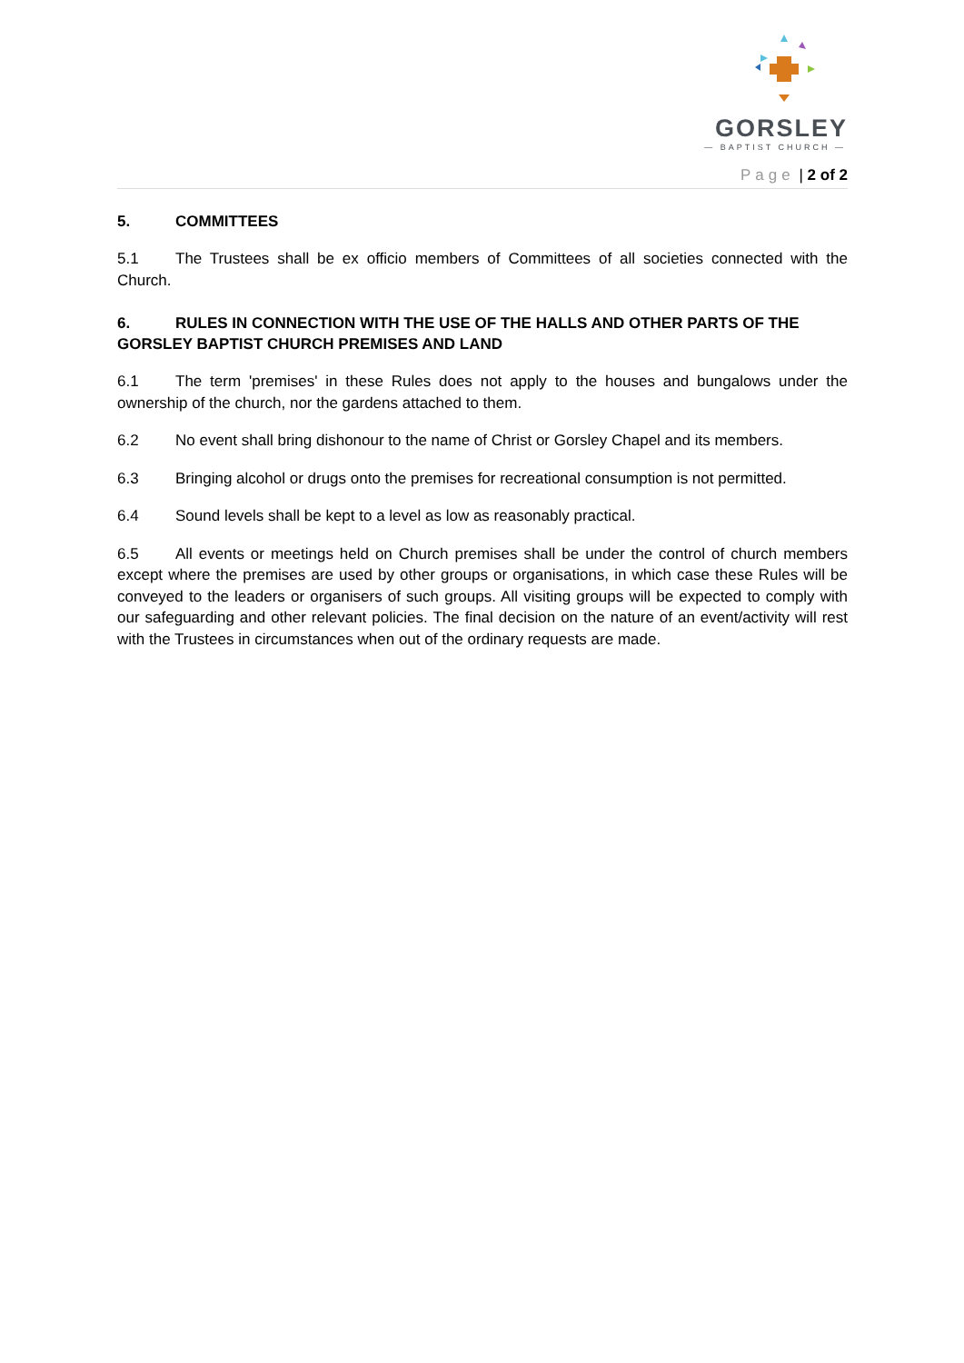GORSLEY
— BAPTIST CHURCH —
Page | 2 of 2
5. COMMITTEES
5.1 The Trustees shall be ex officio members of Committees of all societies connected with the Church.
6. RULES IN CONNECTION WITH THE USE OF THE HALLS AND OTHER PARTS OF THE
GORSLEY BAPTIST CHURCH PREMISES AND LAND
6.1 The term 'premises' in these Rules does not apply to the houses and bungalows under the ownership of the church, nor the gardens attached to them.
6.2 No event shall bring dishonour to the name of Christ or Gorsley Chapel and its members.
6.3 Bringing alcohol or drugs onto the premises for recreational consumption is not permitted.
6.4 Sound levels shall be kept to a level as low as reasonably practical.
6.5 All events or meetings held on Church premises shall be under the control of church members except where the premises are used by other groups or organisations, in which case these Rules will be conveyed to the leaders or organisers of such groups. All visiting groups will be expected to comply with our safeguarding and other relevant policies. The final decision on the nature of an event/activity will rest with the Trustees in circumstances when out of the ordinary requests are made.